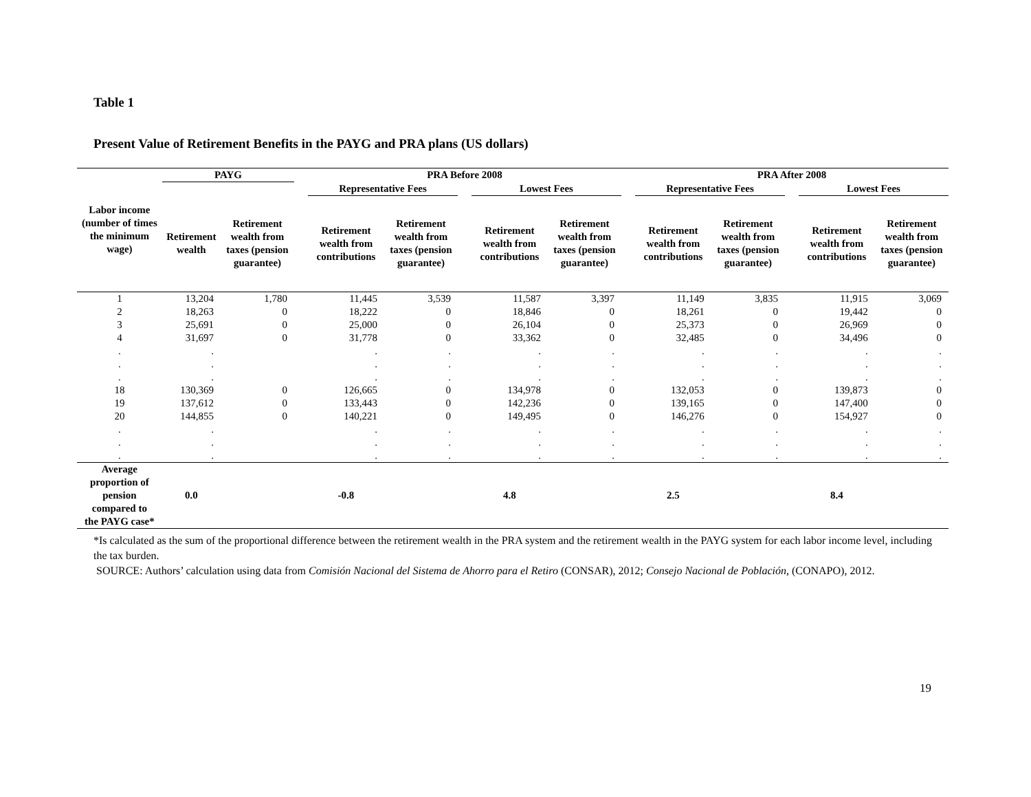Table 1
Present Value of Retirement Benefits in the PAYG and PRA plans (US dollars)
| Labor income (number of times the minimum wage) | PAYG | | | PRA Before 2008 | | | | | | PRA After 2008 | | | | |
| --- | --- | --- | --- | --- | --- | --- | --- | --- | --- | --- | --- | --- | --- | --- |
| | | | | Representative Fees | | | Lowest Fees | | | Representative Fees | | | Lowest Fees | |
| | Retirement wealth | Retirement wealth from taxes (pension guarantee) | | Retirement wealth from contributions | Retirement wealth from taxes (pension guarantee) | | Retirement wealth from contributions | Retirement wealth from taxes (pension guarantee) | | Retirement wealth from contributions | Retirement wealth from taxes (pension guarantee) | | Retirement wealth from contributions | Retirement wealth from taxes (pension guarantee) |
| 1 | 13,204 | 1,780 | | 11,445 | 3,539 | | 11,587 | 3,397 | | 11,149 | 3,835 | | 11,915 | 3,069 |
| 2 | 18,263 | 0 | | 18,222 | 0 | | 18,846 | 0 | | 18,261 | 0 | | 19,442 | 0 |
| 3 | 25,691 | 0 | | 25,000 | 0 | | 26,104 | 0 | | 25,373 | 0 | | 26,969 | 0 |
| 4 | 31,697 | 0 | | 31,778 | 0 | | 33,362 | 0 | | 32,485 | 0 | | 34,496 | 0 |
| . . . | . . . | | | . . . | . . . | | . . . | . . . | | . . . | . . . | | . . . | . . . |
| 18 | 130,369 | 0 | | 126,665 | 0 | | 134,978 | 0 | | 132,053 | 0 | | 139,873 | 0 |
| 19 | 137,612 | 0 | | 133,443 | 0 | | 142,236 | 0 | | 139,165 | 0 | | 147,400 | 0 |
| 20 | 144,855 | 0 | | 140,221 | 0 | | 149,495 | 0 | | 146,276 | 0 | | 154,927 | 0 |
| . . . | . . . | | | . . . | . . . | | . . . | . . . | | . . . | . . . | | . . . | . . . |
| Average proportion of pension compared to the PAYG case* | 0.0 | | | -0.8 | | | 4.8 | | | 2.5 | | | 8.4 | |
*Is calculated as the sum of the proportional difference between the retirement wealth in the PRA system and the retirement wealth in the PAYG system for each labor income level, including the tax burden.
SOURCE: Authors’ calculation using data from Comisión Nacional del Sistema de Ahorro para el Retiro (CONSAR), 2012; Consejo Nacional de Población, (CONAPO), 2012.
19